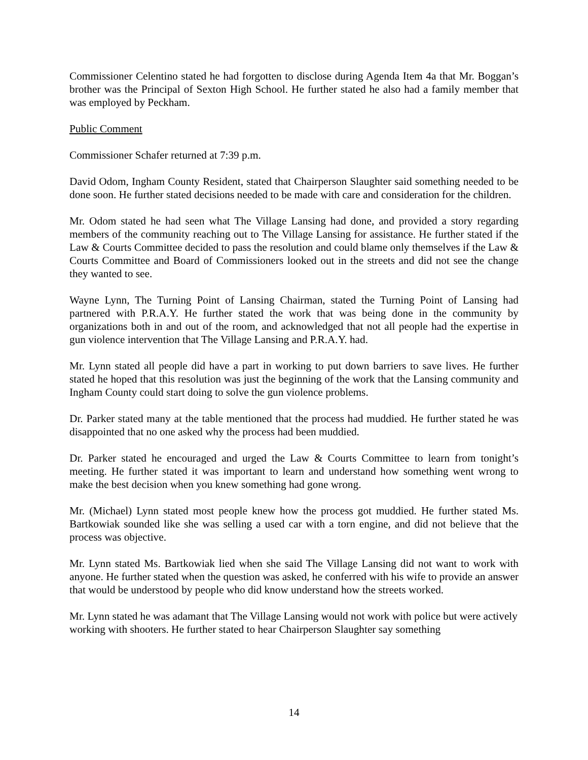Commissioner Celentino stated he had forgotten to disclose during Agenda Item 4a that Mr. Boggan’s brother was the Principal of Sexton High School. He further stated he also had a family member that was employed by Peckham.
Public Comment
Commissioner Schafer returned at 7:39 p.m.
David Odom, Ingham County Resident, stated that Chairperson Slaughter said something needed to be done soon. He further stated decisions needed to be made with care and consideration for the children.
Mr. Odom stated he had seen what The Village Lansing had done, and provided a story regarding members of the community reaching out to The Village Lansing for assistance. He further stated if the Law & Courts Committee decided to pass the resolution and could blame only themselves if the Law & Courts Committee and Board of Commissioners looked out in the streets and did not see the change they wanted to see.
Wayne Lynn, The Turning Point of Lansing Chairman, stated the Turning Point of Lansing had partnered with P.R.A.Y. He further stated the work that was being done in the community by organizations both in and out of the room, and acknowledged that not all people had the expertise in gun violence intervention that The Village Lansing and P.R.A.Y. had.
Mr. Lynn stated all people did have a part in working to put down barriers to save lives. He further stated he hoped that this resolution was just the beginning of the work that the Lansing community and Ingham County could start doing to solve the gun violence problems.
Dr. Parker stated many at the table mentioned that the process had muddied. He further stated he was disappointed that no one asked why the process had been muddied.
Dr. Parker stated he encouraged and urged the Law & Courts Committee to learn from tonight’s meeting. He further stated it was important to learn and understand how something went wrong to make the best decision when you knew something had gone wrong.
Mr. (Michael) Lynn stated most people knew how the process got muddied. He further stated Ms. Bartkowiak sounded like she was selling a used car with a torn engine, and did not believe that the process was objective.
Mr. Lynn stated Ms. Bartkowiak lied when she said The Village Lansing did not want to work with anyone. He further stated when the question was asked, he conferred with his wife to provide an answer that would be understood by people who did know understand how the streets worked.
Mr. Lynn stated he was adamant that The Village Lansing would not work with police but were actively working with shooters. He further stated to hear Chairperson Slaughter say something
14